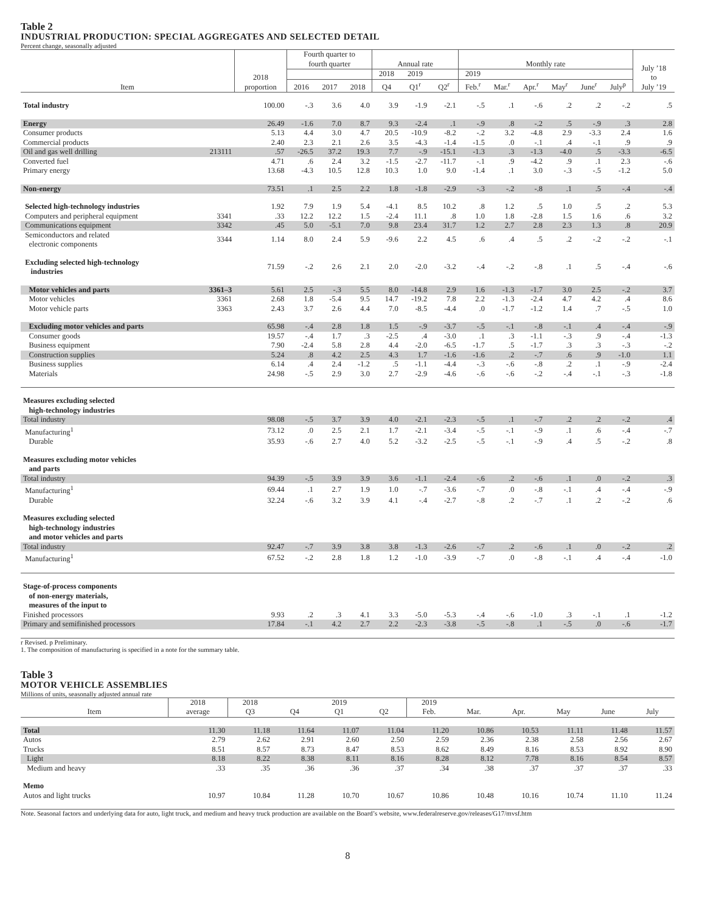Table 2
INDUSTRIAL PRODUCTION: SPECIAL AGGREGATES AND SELECTED DETAIL
Percent change, seasonally adjusted
| Item | | 2018 proportion | Fourth quarter to fourth quarter | | | Annual rate | | | Monthly rate | | | | | | July ’18 to July ’19 |
| --- | --- | --- | --- | --- | --- | --- | --- | --- | --- | --- | --- | --- | --- | --- | --- |
| | | | | | | 2018 | 2019 | | 2019 | | | | | | |
| | | | 2016 | 2017 | 2018 | Q4 | Q1<sup>r</sup> | Q2<sup>r</sup> | Feb.<sup>r</sup> | Mar.<sup>r</sup> | Apr.<sup>r</sup> | May<sup>r</sup> | June<sup>r</sup> | July<sup>p</sup> | |
| Total industry | | 100.00 | -.3 | 3.6 | 4.0 | 3.9 | -1.9 | -2.1 | -.5 | .1 | -.6 | .2 | .2 | -.2 | .5 |
| Energy | | 26.49 | -1.6 | 7.0 | 8.7 | 9.3 | -2.4 | .1 | -.9 | .8 | -.2 | .5 | -.9 | .3 | 2.8 |
| Consumer products | | 5.13 | 4.4 | 3.0 | 4.7 | 20.5 | -10.9 | -8.2 | -.2 | 3.2 | -4.8 | 2.9 | -3.3 | 2.4 | 1.6 |
| Commercial products | | 2.40 | 2.3 | 2.1 | 2.6 | 3.5 | -4.3 | -1.4 | -1.5 | .0 | -.1 | .4 | -.1 | .9 | .9 |
| Oil and gas well drilling | 213111 | .57 | -26.5 | 37.2 | 19.3 | 7.7 | -.9 | -15.1 | -1.3 | .3 | -1.3 | -4.0 | .5 | -3.3 | -6.5 |
| Converted fuel | | 4.71 | .6 | 2.4 | 3.2 | -1.5 | -2.7 | -11.7 | -.1 | .9 | -4.2 | .9 | .1 | 2.3 | -.6 |
| Primary energy | | 13.68 | -4.3 | 10.5 | 12.8 | 10.3 | 1.0 | 9.0 | -1.4 | .1 | 3.0 | -.3 | -.5 | -1.2 | 5.0 |
| Non-energy | | 73.51 | .1 | 2.5 | 2.2 | 1.8 | -1.8 | -2.9 | -.3 | -.2 | -.8 | .1 | .5 | -.4 | -.4 |
| Selected high-technology industries | | 1.92 | 7.9 | 1.9 | 5.4 | -4.1 | 8.5 | 10.2 | .8 | 1.2 | .5 | 1.0 | .5 | .2 | 5.3 |
| Computers and peripheral equipment | 3341 | .33 | 12.2 | 12.2 | 1.5 | -2.4 | 11.1 | .8 | 1.0 | 1.8 | -2.8 | 1.5 | 1.6 | .6 | 3.2 |
| Communications equipment | 3342 | .45 | 5.0 | -5.1 | 7.0 | 9.8 | 23.4 | 31.7 | 1.2 | 2.7 | 2.8 | 2.3 | 1.3 | .8 | 20.9 |
| Semiconductors and related electronic components | 3344 | 1.14 | 8.0 | 2.4 | 5.9 | -9.6 | 2.2 | 4.5 | .6 | .4 | .5 | .2 | -.2 | -.2 | -.1 |
| Excluding selected high-technology industries | | 71.59 | -.2 | 2.6 | 2.1 | 2.0 | -2.0 | -3.2 | -.4 | -.2 | -.8 | .1 | .5 | -.4 | -.6 |
| Motor vehicles and parts | 3361–3 | 5.61 | 2.5 | -.3 | 5.5 | 8.0 | -14.8 | 2.9 | 1.6 | -1.3 | -1.7 | 3.0 | 2.5 | -.2 | 3.7 |
| Motor vehicles | 3361 | 2.68 | 1.8 | -5.4 | 9.5 | 14.7 | -19.2 | 7.8 | 2.2 | -1.3 | -2.4 | 4.7 | 4.2 | .4 | 8.6 |
| Motor vehicle parts | 3363 | 2.43 | 3.7 | 2.6 | 4.4 | 7.0 | -8.5 | -4.4 | .0 | -1.7 | -1.2 | 1.4 | .7 | -.5 | 1.0 |
| Excluding motor vehicles and parts | | 65.98 | -.4 | 2.8 | 1.8 | 1.5 | -.9 | -3.7 | -.5 | -.1 | -.8 | -.1 | .4 | -.4 | -.9 |
| Consumer goods | | 19.57 | -.4 | 1.7 | .3 | -2.5 | .4 | -3.0 | .1 | .3 | -1.1 | -.3 | .9 | -.4 | -1.3 |
| Business equipment | | 7.90 | -2.4 | 5.8 | 2.8 | 4.4 | -2.0 | -6.5 | -1.7 | .5 | -1.7 | .3 | .3 | -.3 | -.2 |
| Construction supplies | | 5.24 | .8 | 4.2 | 2.5 | 4.3 | 1.7 | -1.6 | -1.6 | .2 | -.7 | .6 | .9 | -1.0 | 1.1 |
| Business supplies | | 6.14 | .4 | 2.4 | -1.2 | .5 | -1.1 | -4.4 | -.3 | -.6 | -.8 | .2 | .1 | -.9 | -2.4 |
| Materials | | 24.98 | -.5 | 2.9 | 3.0 | 2.7 | -2.9 | -4.6 | -.6 | -.6 | -.2 | -.4 | -.1 | -.3 | -1.8 |
| Measures excluding selected high-technology industries | | | | | | | | | | | | | | | |
| Total industry | | 98.08 | -.5 | 3.7 | 3.9 | 4.0 | -2.1 | -2.3 | -.5 | .1 | -.7 | .2 | .2 | -.2 | .4 |
| Manufacturing<sup>1</sup> | | 73.12 | .0 | 2.5 | 2.1 | 1.7 | -2.1 | -3.4 | -.5 | -.1 | -.9 | .1 | .6 | -.4 | -.7 |
| Durable | | 35.93 | -.6 | 2.7 | 4.0 | 5.2 | -3.2 | -2.5 | -.5 | -.1 | -.9 | .4 | .5 | -.2 | .8 |
| Measures excluding motor vehicles and parts | | | | | | | | | | | | | | | |
| Total industry | | 94.39 | -.5 | 3.9 | 3.9 | 3.6 | -1.1 | -2.4 | -.6 | .2 | -.6 | .1 | .0 | -.2 | .3 |
| Manufacturing<sup>1</sup> | | 69.44 | .1 | 2.7 | 1.9 | 1.0 | -.7 | -3.6 | -.7 | .0 | -.8 | -.1 | .4 | -.4 | -.9 |
| Durable | | 32.24 | -.6 | 3.2 | 3.9 | 4.1 | -.4 | -2.7 | -.8 | .2 | -.7 | .1 | .2 | -.2 | .6 |
| Measures excluding selected high-technology industries and motor vehicles and parts | | | | | | | | | | | | | | | |
| Total industry | | 92.47 | -.7 | 3.9 | 3.8 | 3.8 | -1.3 | -2.6 | -.7 | .2 | -.6 | .1 | .0 | -.2 | .2 |
| Manufacturing<sup>1</sup> | | 67.52 | -.2 | 2.8 | 1.8 | 1.2 | -1.0 | -3.9 | -.7 | .0 | -.8 | -.1 | .4 | -.4 | -1.0 |
| Stage-of-process components of non-energy materials, measures of the input to | | | | | | | | | | | | | | | |
| Finished processors | | 9.93 | .2 | .3 | 4.1 | 3.3 | -5.0 | -5.3 | -.4 | -.6 | -1.0 | .3 | -.1 | .1 | -1.2 |
| Primary and semifinished processors | | 17.84 | -.1 | 4.2 | 2.7 | 2.2 | -2.3 | -3.8 | -.5 | -.8 | .1 | -.5 | .0 | -.6 | -1.7 |
r Revised. p Preliminary.
1. The composition of manufacturing is specified in a note for the summary table.
Table 3
MOTOR VEHICLE ASSEMBLIES
Millions of units, seasonally adjusted annual rate
| Item | 2018 average | 2018 Q3 | Q4 | 2019 Q1 | Q2 | 2019 Feb. | Mar. | Apr. | May | June | July |
| --- | --- | --- | --- | --- | --- | --- | --- | --- | --- | --- | --- |
| Total | 11.30 | 11.18 | 11.64 | 11.07 | 11.04 | 11.20 | 10.86 | 10.53 | 11.11 | 11.48 | 11.57 |
| Autos | 2.79 | 2.62 | 2.91 | 2.60 | 2.50 | 2.59 | 2.36 | 2.38 | 2.58 | 2.56 | 2.67 |
| Trucks | 8.51 | 8.57 | 8.73 | 8.47 | 8.53 | 8.62 | 8.49 | 8.16 | 8.53 | 8.92 | 8.90 |
| Light | 8.18 | 8.22 | 8.38 | 8.11 | 8.16 | 8.28 | 8.12 | 7.78 | 8.16 | 8.54 | 8.57 |
| Medium and heavy | .33 | .35 | .36 | .36 | .37 | .34 | .38 | .37 | .37 | .37 | .33 |
| Memo | | | | | | | | | | | |
| Autos and light trucks | 10.97 | 10.84 | 11.28 | 10.70 | 10.67 | 10.86 | 10.48 | 10.16 | 10.74 | 11.10 | 11.24 |
Note. Seasonal factors and underlying data for auto, light truck, and medium and heavy truck production are available on the Board’s website, www.federalreserve.gov/releases/G17/mvsf.htm
8